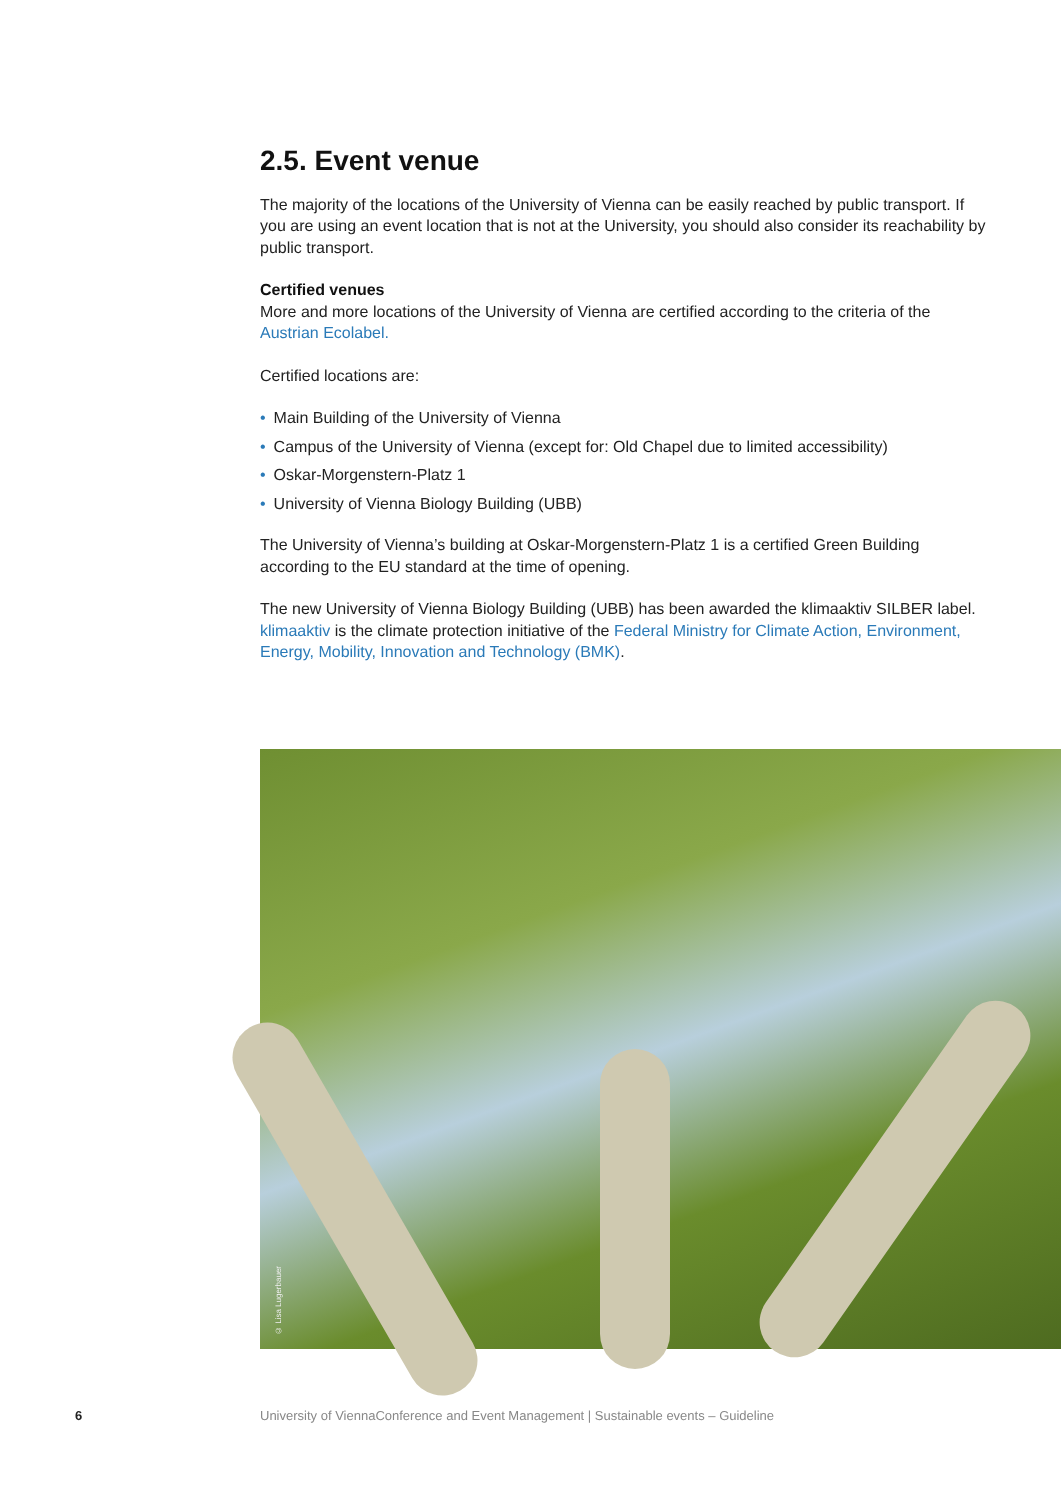2.5. Event venue
The majority of the locations of the University of Vienna can be easily reached by public transport. If you are using an event location that is not at the University, you should also consider its reachability by public transport.
Certified venues
More and more locations of the University of Vienna are certified according to the criteria of the Austrian Ecolabel.
Certified locations are:
• Main Building of the University of Vienna
• Campus of the University of Vienna (except for: Old Chapel due to limited accessibility)
• Oskar-Morgenstern-Platz 1
• University of Vienna Biology Building (UBB)
The University of Vienna’s building at Oskar-Morgenstern-Platz 1 is a certified Green Building according to the EU standard at the time of opening.
The new University of Vienna Biology Building (UBB) has been awarded the klimaaktiv SILBER label. klimaaktiv is the climate protection initiative of the Federal Ministry for Climate Action, Environment, Energy, Mobility, Innovation and Technology (BMK).
© Lisa Lugerbauer
6 University of ViennaConference and Event Management | Sustainable events – Guideline